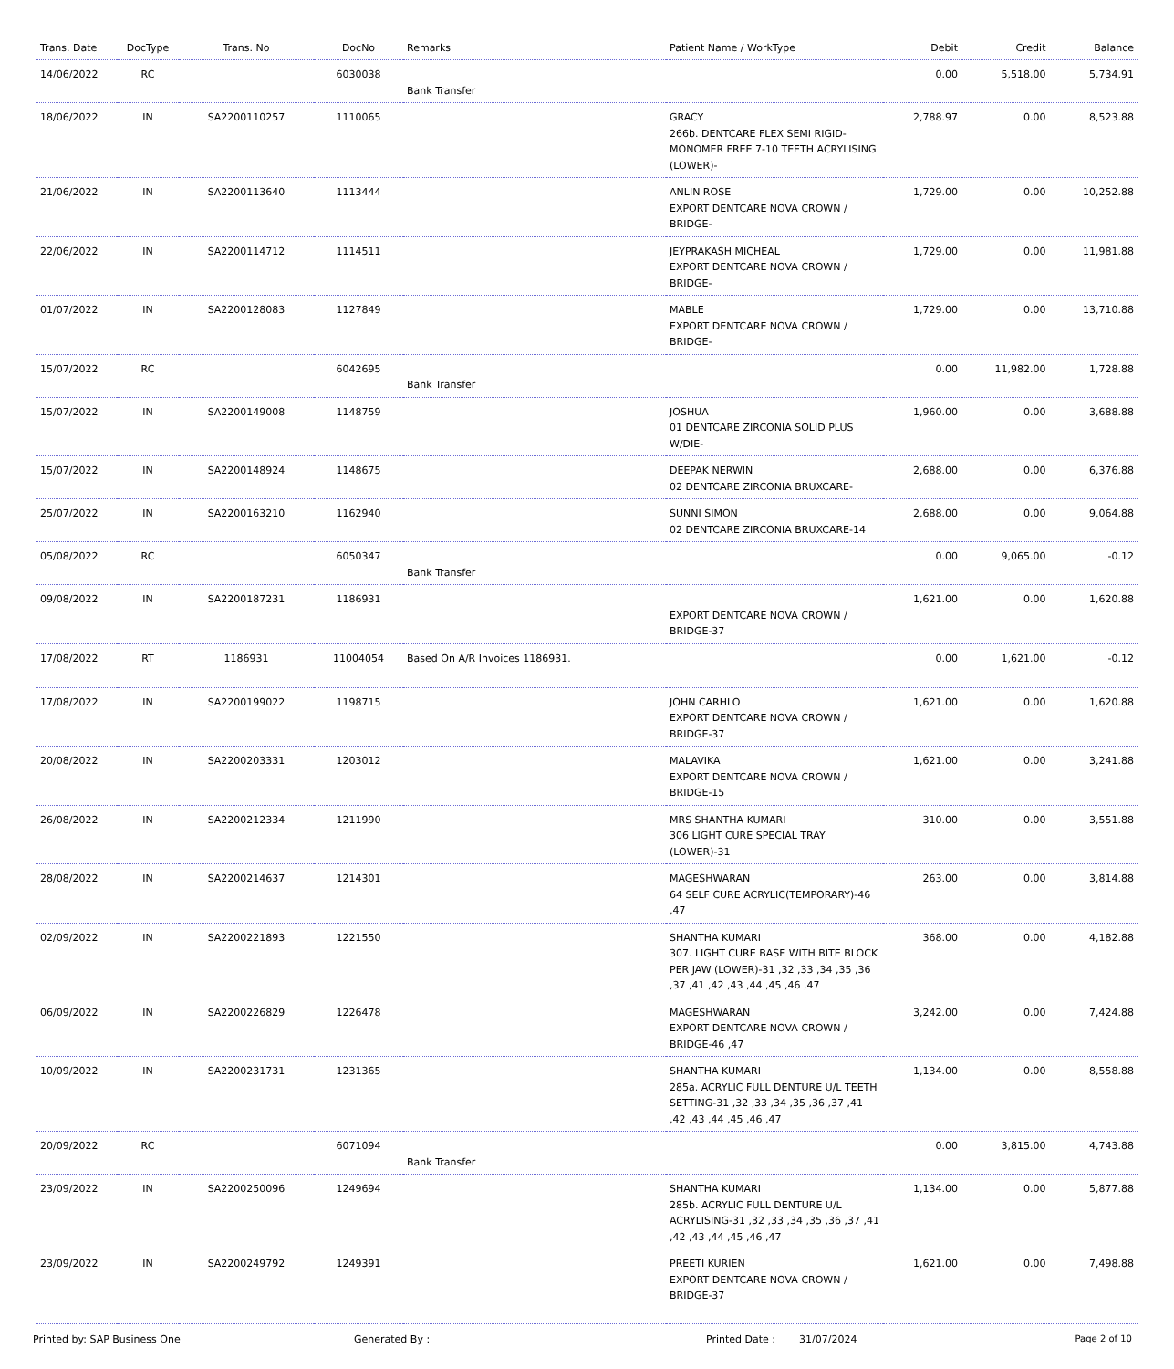| Trans. Date | DocType | Trans. No | DocNo | Remarks | Patient Name / WorkType | Debit | Credit | Balance |
| --- | --- | --- | --- | --- | --- | --- | --- | --- |
| 14/06/2022 | RC | | 6030038 | Bank Transfer | | 0.00 | 5,518.00 | 5,734.91 |
| 18/06/2022 | IN | SA2200110257 | 1110065 | | GRACY 266b. DENTCARE FLEX SEMI RIGID-MONOMER FREE 7-10 TEETH ACRYLISING (LOWER)- | 2,788.97 | 0.00 | 8,523.88 |
| 21/06/2022 | IN | SA2200113640 | 1113444 | | ANLIN ROSE EXPORT DENTCARE NOVA CROWN / BRIDGE- | 1,729.00 | 0.00 | 10,252.88 |
| 22/06/2022 | IN | SA2200114712 | 1114511 | | JEYPRAKASH MICHEAL EXPORT DENTCARE NOVA CROWN / BRIDGE- | 1,729.00 | 0.00 | 11,981.88 |
| 01/07/2022 | IN | SA2200128083 | 1127849 | | MABLE EXPORT DENTCARE NOVA CROWN / BRIDGE- | 1,729.00 | 0.00 | 13,710.88 |
| 15/07/2022 | RC | | 6042695 | Bank Transfer | | 0.00 | 11,982.00 | 1,728.88 |
| 15/07/2022 | IN | SA2200149008 | 1148759 | | JOSHUA 01 DENTCARE ZIRCONIA SOLID PLUS W/DIE- | 1,960.00 | 0.00 | 3,688.88 |
| 15/07/2022 | IN | SA2200148924 | 1148675 | | DEEPAK NERWIN 02 DENTCARE ZIRCONIA BRUXCARE- | 2,688.00 | 0.00 | 6,376.88 |
| 25/07/2022 | IN | SA2200163210 | 1162940 | | SUNNI SIMON 02 DENTCARE ZIRCONIA BRUXCARE-14 | 2,688.00 | 0.00 | 9,064.88 |
| 05/08/2022 | RC | | 6050347 | Bank Transfer | | 0.00 | 9,065.00 | -0.12 |
| 09/08/2022 | IN | SA2200187231 | 1186931 | | EXPORT DENTCARE NOVA CROWN / BRIDGE-37 | 1,621.00 | 0.00 | 1,620.88 |
| 17/08/2022 | RT | 1186931 | 11004054 | Based On A/R Invoices 1186931. | | 0.00 | 1,621.00 | -0.12 |
| 17/08/2022 | IN | SA2200199022 | 1198715 | | JOHN CARHLO EXPORT DENTCARE NOVA CROWN / BRIDGE-37 | 1,621.00 | 0.00 | 1,620.88 |
| 20/08/2022 | IN | SA2200203331 | 1203012 | | MALAVIKA EXPORT DENTCARE NOVA CROWN / BRIDGE-15 | 1,621.00 | 0.00 | 3,241.88 |
| 26/08/2022 | IN | SA2200212334 | 1211990 | | MRS SHANTHA KUMARI 306 LIGHT CURE SPECIAL TRAY (LOWER)-31 | 310.00 | 0.00 | 3,551.88 |
| 28/08/2022 | IN | SA2200214637 | 1214301 | | MAGESHWARAN 64 SELF CURE ACRYLIC(TEMPORARY)-46 ,47 | 263.00 | 0.00 | 3,814.88 |
| 02/09/2022 | IN | SA2200221893 | 1221550 | | SHANTHA KUMARI 307. LIGHT CURE BASE WITH BITE BLOCK PER JAW (LOWER)-31 ,32 ,33 ,34 ,35 ,36 ,37 ,41 ,42 ,43 ,44 ,45 ,46 ,47 | 368.00 | 0.00 | 4,182.88 |
| 06/09/2022 | IN | SA2200226829 | 1226478 | | MAGESHWARAN EXPORT DENTCARE NOVA CROWN / BRIDGE-46 ,47 | 3,242.00 | 0.00 | 7,424.88 |
| 10/09/2022 | IN | SA2200231731 | 1231365 | | SHANTHA KUMARI 285a. ACRYLIC FULL DENTURE U/L TEETH SETTING-31 ,32 ,33 ,34 ,35 ,36 ,37 ,41 ,42 ,43 ,44 ,45 ,46 ,47 | 1,134.00 | 0.00 | 8,558.88 |
| 20/09/2022 | RC | | 6071094 | Bank Transfer | | 0.00 | 3,815.00 | 4,743.88 |
| 23/09/2022 | IN | SA2200250096 | 1249694 | | SHANTHA KUMARI 285b. ACRYLIC FULL DENTURE U/L ACRYLISING-31 ,32 ,33 ,34 ,35 ,36 ,37 ,41 ,42 ,43 ,44 ,45 ,46 ,47 | 1,134.00 | 0.00 | 5,877.88 |
| 23/09/2022 | IN | SA2200249792 | 1249391 | | PREETI KURIEN EXPORT DENTCARE NOVA CROWN / BRIDGE-37 | 1,621.00 | 0.00 | 7,498.88 |
Printed by: SAP Business One Generated By : Printed Date : 31/07/2024 Page 2 of 10